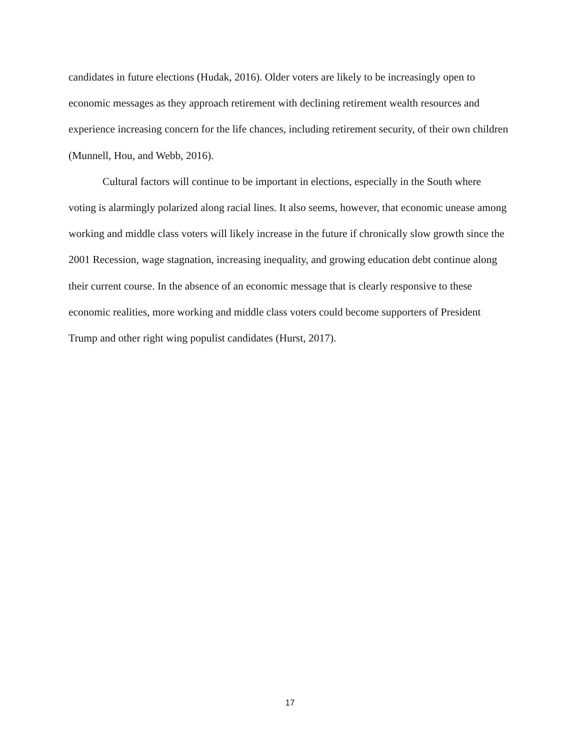candidates in future elections (Hudak, 2016). Older voters are likely to be increasingly open to economic messages as they approach retirement with declining retirement wealth resources and experience increasing concern for the life chances, including retirement security, of their own children (Munnell, Hou, and Webb, 2016).
Cultural factors will continue to be important in elections, especially in the South where voting is alarmingly polarized along racial lines. It also seems, however, that economic unease among working and middle class voters will likely increase in the future if chronically slow growth since the 2001 Recession, wage stagnation, increasing inequality, and growing education debt continue along their current course. In the absence of an economic message that is clearly responsive to these economic realities, more working and middle class voters could become supporters of President Trump and other right wing populist candidates (Hurst, 2017).
17